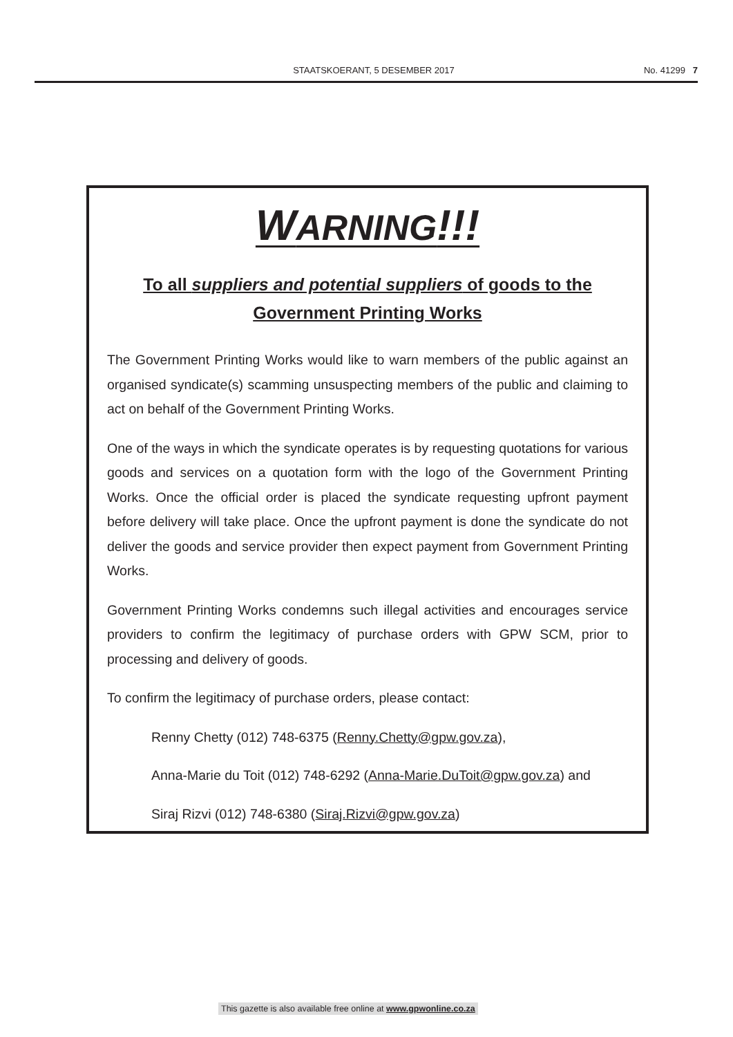STAATSKOERANT, 5 DESEMBER 2017 No. 41299 7
WARNING!!!
To all suppliers and potential suppliers of goods to the Government Printing Works
The Government Printing Works would like to warn members of the public against an organised syndicate(s) scamming unsuspecting members of the public and claiming to act on behalf of the Government Printing Works.
One of the ways in which the syndicate operates is by requesting quotations for various goods and services on a quotation form with the logo of the Government Printing Works. Once the official order is placed the syndicate requesting upfront payment before delivery will take place. Once the upfront payment is done the syndicate do not deliver the goods and service provider then expect payment from Government Printing Works.
Government Printing Works condemns such illegal activities and encourages service providers to confirm the legitimacy of purchase orders with GPW SCM, prior to processing and delivery of goods.
To confirm the legitimacy of purchase orders, please contact:
Renny Chetty (012) 748-6375 (Renny.Chetty@gpw.gov.za),
Anna-Marie du Toit (012) 748-6292 (Anna-Marie.DuToit@gpw.gov.za) and
Siraj Rizvi (012) 748-6380 (Siraj.Rizvi@gpw.gov.za)
This gazette is also available free online at www.gpwonline.co.za